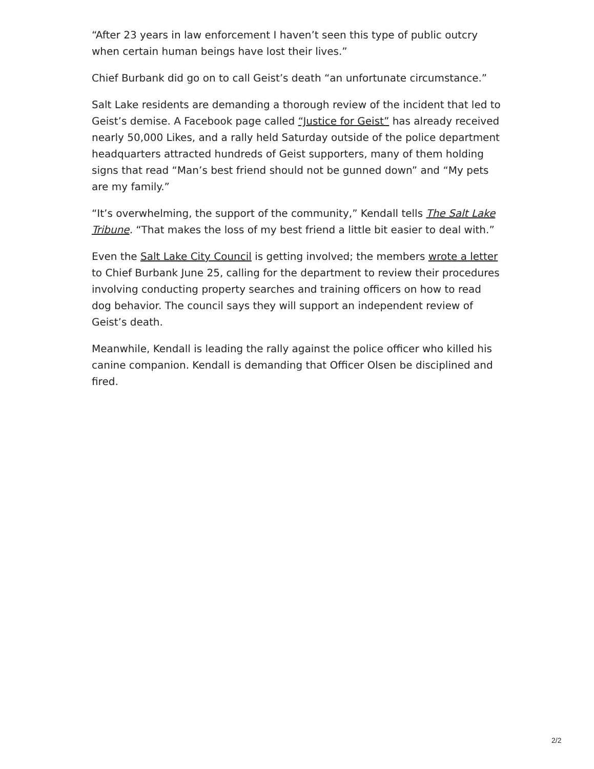“After 23 years in law enforcement I haven’t seen this type of public outcry when certain human beings have lost their lives.”
Chief Burbank did go on to call Geist’s death “an unfortunate circumstance.”
Salt Lake residents are demanding a thorough review of the incident that led to Geist’s demise. A Facebook page called “Justice for Geist” has already received nearly 50,000 Likes, and a rally held Saturday outside of the police department headquarters attracted hundreds of Geist supporters, many of them holding signs that read “Man’s best friend should not be gunned down” and “My pets are my family.”
“It’s overwhelming, the support of the community,” Kendall tells The Salt Lake Tribune. “That makes the loss of my best friend a little bit easier to deal with.”
Even the Salt Lake City Council is getting involved; the members wrote a letter to Chief Burbank June 25, calling for the department to review their procedures involving conducting property searches and training officers on how to read dog behavior. The council says they will support an independent review of Geist’s death.
Meanwhile, Kendall is leading the rally against the police officer who killed his canine companion. Kendall is demanding that Officer Olsen be disciplined and fired.
2/2